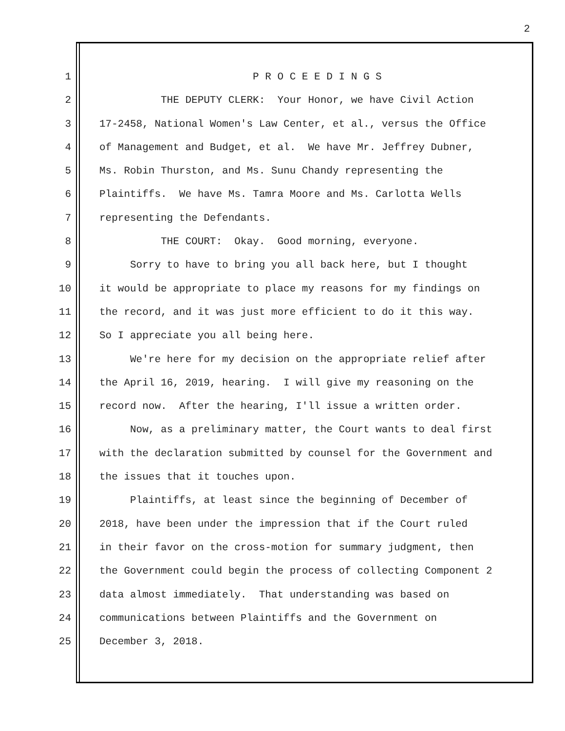2
1 P R O C E E D I N G S
2 THE DEPUTY CLERK: Your Honor, we have Civil Action
3 17-2458, National Women's Law Center, et al., versus the Office
4 of Management and Budget, et al. We have Mr. Jeffrey Dubner,
5 Ms. Robin Thurston, and Ms. Sunu Chandy representing the
6 Plaintiffs. We have Ms. Tamra Moore and Ms. Carlotta Wells
7 representing the Defendants.
8 THE COURT: Okay. Good morning, everyone.
9 Sorry to have to bring you all back here, but I thought
10 it would be appropriate to place my reasons for my findings on
11 the record, and it was just more efficient to do it this way.
12 So I appreciate you all being here.
13 We're here for my decision on the appropriate relief after
14 the April 16, 2019, hearing. I will give my reasoning on the
15 record now. After the hearing, I'll issue a written order.
16 Now, as a preliminary matter, the Court wants to deal first
17 with the declaration submitted by counsel for the Government and
18 the issues that it touches upon.
19 Plaintiffs, at least since the beginning of December of
20 2018, have been under the impression that if the Court ruled
21 in their favor on the cross-motion for summary judgment, then
22 the Government could begin the process of collecting Component 2
23 data almost immediately. That understanding was based on
24 communications between Plaintiffs and the Government on
25 December 3, 2018.